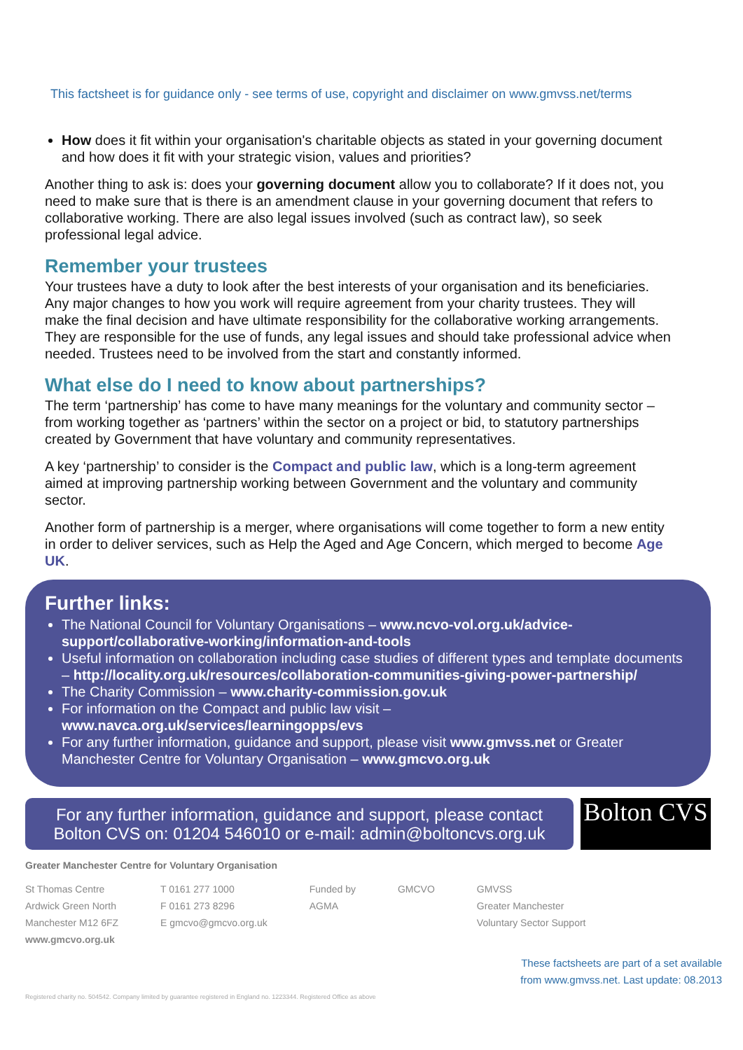This factsheet is for guidance only - see terms of use, copyright and disclaimer on www.gmvss.net/terms
How does it fit within your organisation's charitable objects as stated in your governing document and how does it fit with your strategic vision, values and priorities?
Another thing to ask is: does your governing document allow you to collaborate? If it does not, you need to make sure that is there is an amendment clause in your governing document that refers to collaborative working. There are also legal issues involved (such as contract law), so seek professional legal advice.
Remember your trustees
Your trustees have a duty to look after the best interests of your organisation and its beneficiaries. Any major changes to how you work will require agreement from your charity trustees. They will make the final decision and have ultimate responsibility for the collaborative working arrangements. They are responsible for the use of funds, any legal issues and should take professional advice when needed. Trustees need to be involved from the start and constantly informed.
What else do I need to know about partnerships?
The term ‘partnership’ has come to have many meanings for the voluntary and community sector – from working together as ‘partners’ within the sector on a project or bid, to statutory partnerships created by Government that have voluntary and community representatives.
A key ‘partnership’ to consider is the Compact and public law, which is a long-term agreement aimed at improving partnership working between Government and the voluntary and community sector.
Another form of partnership is a merger, where organisations will come together to form a new entity in order to deliver services, such as Help the Aged and Age Concern, which merged to become Age UK.
Further links:
The National Council for Voluntary Organisations – www.ncvo-vol.org.uk/advice-support/collaborative-working/information-and-tools
Useful information on collaboration including case studies of different types and template documents – http://locality.org.uk/resources/collaboration-communities-giving-power-partnership/
The Charity Commission – www.charity-commission.gov.uk
For information on the Compact and public law visit – www.navca.org.uk/services/learningopps/evs
For any further information, guidance and support, please visit www.gmvss.net or Greater Manchester Centre for Voluntary Organisation – www.gmcvo.org.uk
For any further information, guidance and support, please contact Bolton CVS on: 01204 546010 or e-mail: admin@boltoncvs.org.uk
Bolton CVS
Greater Manchester Centre for Voluntary Organisation
St Thomas Centre
Ardwick Green North
Manchester M12 6FZ
www.gmcvo.org.uk
T 0161 277 1000
F 0161 273 8296
E gmcvo@gmcvo.org.uk
Funded by
AGMA
GMCVO GMVSS
Greater Manchester
Voluntary Sector Support
These factsheets are part of a set available
from www.gmvss.net. Last update: 08.2013
Registered charity no. 504542. Company limited by guarantee registered in England no. 1223344. Registered Office as above